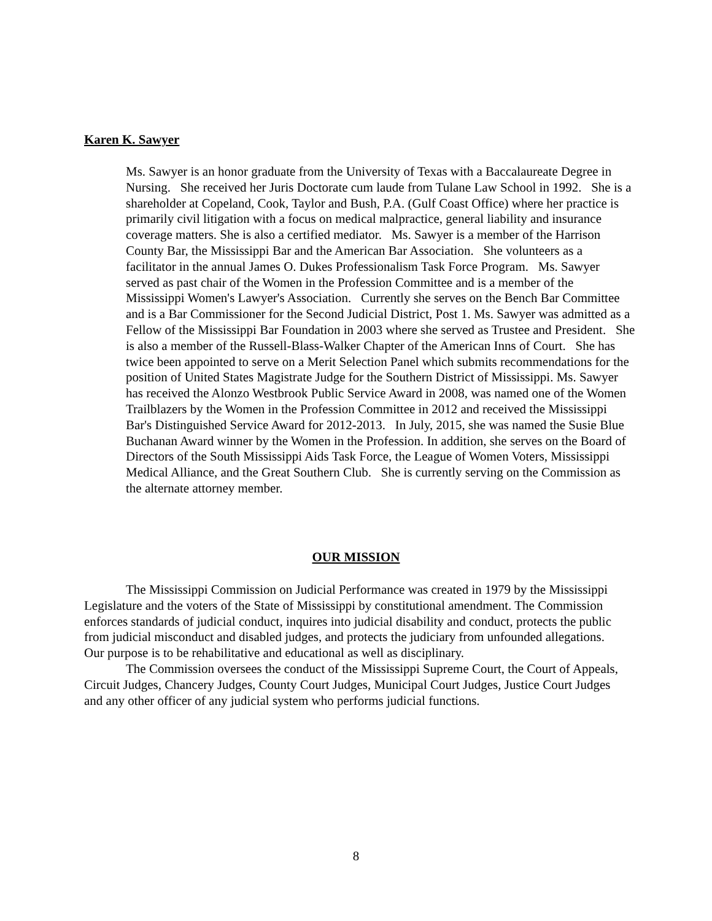Karen K. Sawyer
Ms. Sawyer is an honor graduate from the University of Texas with a Baccalaureate Degree in Nursing. She received her Juris Doctorate cum laude from Tulane Law School in 1992. She is a shareholder at Copeland, Cook, Taylor and Bush, P.A. (Gulf Coast Office) where her practice is primarily civil litigation with a focus on medical malpractice, general liability and insurance coverage matters. She is also a certified mediator. Ms. Sawyer is a member of the Harrison County Bar, the Mississippi Bar and the American Bar Association. She volunteers as a facilitator in the annual James O. Dukes Professionalism Task Force Program. Ms. Sawyer served as past chair of the Women in the Profession Committee and is a member of the Mississippi Women's Lawyer's Association. Currently she serves on the Bench Bar Committee and is a Bar Commissioner for the Second Judicial District, Post 1. Ms. Sawyer was admitted as a Fellow of the Mississippi Bar Foundation in 2003 where she served as Trustee and President. She is also a member of the Russell-Blass-Walker Chapter of the American Inns of Court. She has twice been appointed to serve on a Merit Selection Panel which submits recommendations for the position of United States Magistrate Judge for the Southern District of Mississippi. Ms. Sawyer has received the Alonzo Westbrook Public Service Award in 2008, was named one of the Women Trailblazers by the Women in the Profession Committee in 2012 and received the Mississippi Bar's Distinguished Service Award for 2012-2013. In July, 2015, she was named the Susie Blue Buchanan Award winner by the Women in the Profession. In addition, she serves on the Board of Directors of the South Mississippi Aids Task Force, the League of Women Voters, Mississippi Medical Alliance, and the Great Southern Club. She is currently serving on the Commission as the alternate attorney member.
OUR MISSION
The Mississippi Commission on Judicial Performance was created in 1979 by the Mississippi Legislature and the voters of the State of Mississippi by constitutional amendment. The Commission enforces standards of judicial conduct, inquires into judicial disability and conduct, protects the public from judicial misconduct and disabled judges, and protects the judiciary from unfounded allegations. Our purpose is to be rehabilitative and educational as well as disciplinary.
The Commission oversees the conduct of the Mississippi Supreme Court, the Court of Appeals, Circuit Judges, Chancery Judges, County Court Judges, Municipal Court Judges, Justice Court Judges and any other officer of any judicial system who performs judicial functions.
8